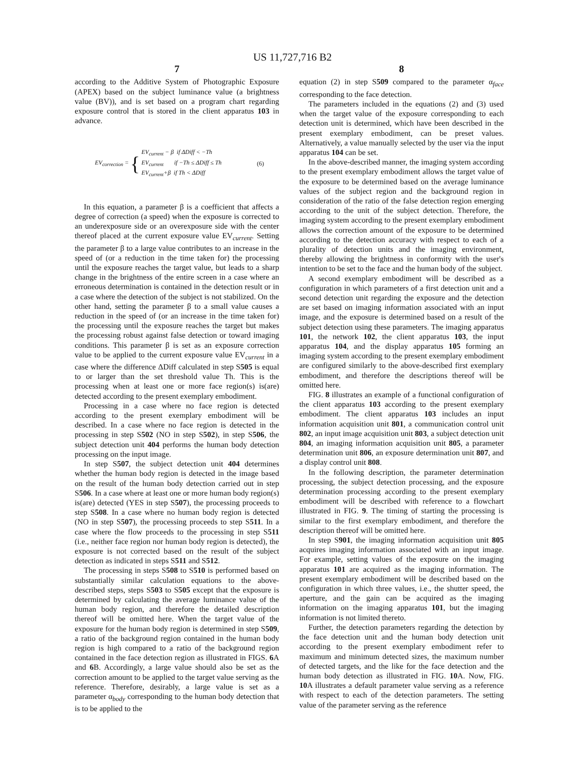US 11,727,716 B2
7
according to the Additive System of Photographic Exposure (APEX) based on the subject luminance value (a brightness value (BV)), and is set based on a program chart regarding exposure control that is stored in the client apparatus 103 in advance.
EV<sub>correction</sub> = { EV<sub>current</sub> − β if ΔDiff < −Th
EV<sub>current</sub> if −Th ≤ ΔDiff ≤ Th
EV<sub>current</sub>+β if Th < ΔDiff (6)
In this equation, a parameter β is a coefficient that affects a degree of correction (a speed) when the exposure is corrected to an underexposure side or an overexposure side with the center thereof placed at the current exposure value EV<sub>current</sub>. Setting the parameter β to a large value contributes to an increase in the speed of (or a reduction in the time taken for) the processing until the exposure reaches the target value, but leads to a sharp change in the brightness of the entire screen in a case where an erroneous determination is contained in the detection result or in a case where the detection of the subject is not stabilized. On the other hand, setting the parameter β to a small value causes a reduction in the speed of (or an increase in the time taken for) the processing until the exposure reaches the target but makes the processing robust against false detection or toward imaging conditions. This parameter β is set as an exposure correction value to be applied to the current exposure value EV<sub>current</sub> in a case where the difference ΔDiff calculated in step S505 is equal to or larger than the set threshold value Th. This is the processing when at least one or more face region(s) is(are) detected according to the present exemplary embodiment.
Processing in a case where no face region is detected according to the present exemplary embodiment will be described. In a case where no face region is detected in the processing in step S502 (NO in step S502), in step S506, the subject detection unit 404 performs the human body detection processing on the input image.
In step S507, the subject detection unit 404 determines whether the human body region is detected in the image based on the result of the human body detection carried out in step S506. In a case where at least one or more human body region(s) is(are) detected (YES in step S507), the processing proceeds to step S508. In a case where no human body region is detected (NO in step S507), the processing proceeds to step S511. In a case where the flow proceeds to the processing in step S511 (i.e., neither face region nor human body region is detected), the exposure is not corrected based on the result of the subject detection as indicated in steps S511 and S512.
The processing in steps S508 to S510 is performed based on substantially similar calculation equations to the above-described steps, steps S503 to S505 except that the exposure is determined by calculating the average luminance value of the human body region, and therefore the detailed description thereof will be omitted here. When the target value of the exposure for the human body region is determined in step S509, a ratio of the background region contained in the human body region is high compared to a ratio of the background region contained in the face detection region as illustrated in FIGS. 6 A and 6 B. Accordingly, a large value should also be set as the correction amount to be applied to the target value serving as the reference. Therefore, desirably, a large value is set as a parameter α<sub>body</sub> corresponding to the human body detection that is to be applied to the
8
equation (2) in step S509 compared to the parameter α<sub>face</sub> corresponding to the face detection.
The parameters included in the equations (2) and (3) used when the target value of the exposure corresponding to each detection unit is determined, which have been described in the present exemplary embodiment, can be preset values. Alternatively, a value manually selected by the user via the input apparatus 104 can be set.
In the above-described manner, the imaging system according to the present exemplary embodiment allows the target value of the exposure to be determined based on the average luminance values of the subject region and the background region in consideration of the ratio of the false detection region emerging according to the unit of the subject detection. Therefore, the imaging system according to the present exemplary embodiment allows the correction amount of the exposure to be determined according to the detection accuracy with respect to each of a plurality of detection units and the imaging environment, thereby allowing the brightness in conformity with the user's intention to be set to the face and the human body of the subject.
A second exemplary embodiment will be described as a configuration in which parameters of a first detection unit and a second detection unit regarding the exposure and the detection are set based on imaging information associated with an input image, and the exposure is determined based on a result of the subject detection using these parameters. The imaging apparatus 101, the network 102, the client apparatus 103, the input apparatus 104, and the display apparatus 105 forming an imaging system according to the present exemplary embodiment are configured similarly to the above-described first exemplary embodiment, and therefore the descriptions thereof will be omitted here.
FIG. 8 illustrates an example of a functional configuration of the client apparatus 103 according to the present exemplary embodiment. The client apparatus 103 includes an input information acquisition unit 801, a communication control unit 802, an input image acquisition unit 803, a subject detection unit 804, an imaging information acquisition unit 805, a parameter determination unit 806, an exposure determination unit 807, and a display control unit 808.
In the following description, the parameter determination processing, the subject detection processing, and the exposure determination processing according to the present exemplary embodiment will be described with reference to a flowchart illustrated in FIG. 9. The timing of starting the processing is similar to the first exemplary embodiment, and therefore the description thereof will be omitted here.
In step S901, the imaging information acquisition unit 805 acquires imaging information associated with an input image. For example, setting values of the exposure on the imaging apparatus 101 are acquired as the imaging information. The present exemplary embodiment will be described based on the configuration in which three values, i.e., the shutter speed, the aperture, and the gain can be acquired as the imaging information on the imaging apparatus 101, but the imaging information is not limited thereto.
Further, the detection parameters regarding the detection by the face detection unit and the human body detection unit according to the present exemplary embodiment refer to maximum and minimum detected sizes, the maximum number of detected targets, and the like for the face detection and the human body detection as illustrated in FIG. 10 A. Now, FIG. 10 A illustrates a default parameter value serving as a reference with respect to each of the detection parameters. The setting value of the parameter serving as the reference